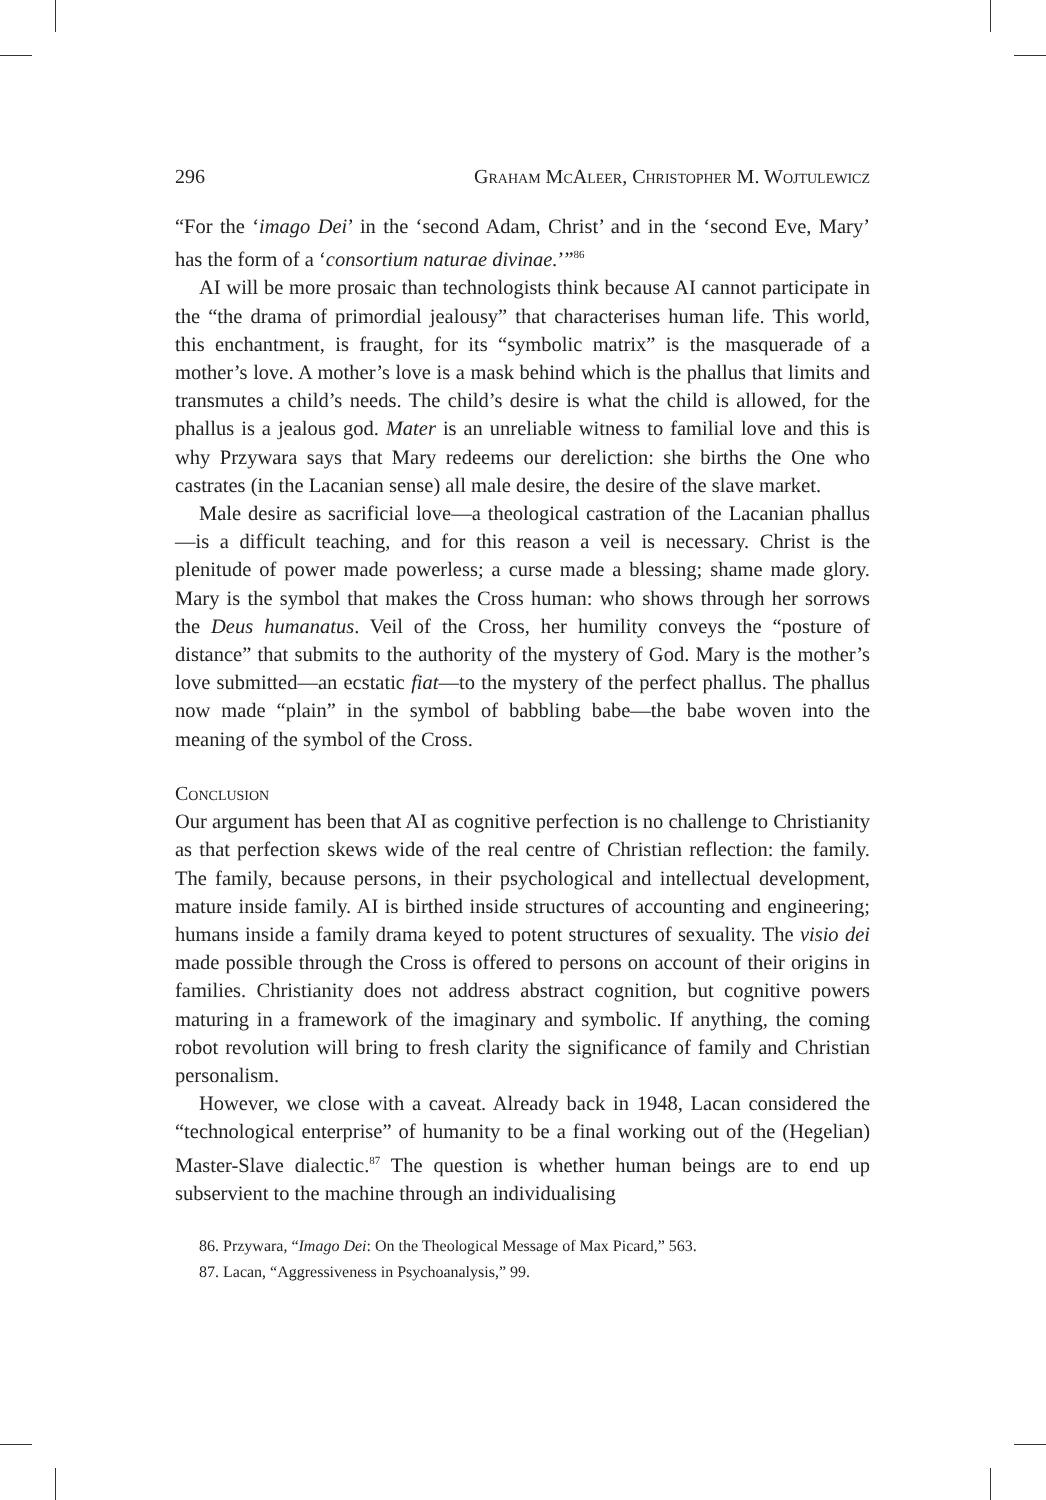296 Graham McAleer, Christopher M. Wojtulewicz
“For the ‘imago Dei’ in the ‘second Adam, Christ’ and in the ‘second Eve, Mary’ has the form of a ‘consortium naturae divinae.’”<sup>86</sup>
AI will be more prosaic than technologists think because AI cannot participate in the “the drama of primordial jealousy” that characterises human life. This world, this enchantment, is fraught, for its “symbolic matrix” is the masquerade of a mother’s love. A mother’s love is a mask behind which is the phallus that limits and transmutes a child’s needs. The child’s desire is what the child is allowed, for the phallus is a jealous god. Mater is an unreliable witness to familial love and this is why Przywara says that Mary redeems our dereliction: she births the One who castrates (in the Lacanian sense) all male desire, the desire of the slave market.
Male desire as sacrificial love—a theological castration of the Lacanian phallus—is a difficult teaching, and for this reason a veil is necessary. Christ is the plenitude of power made powerless; a curse made a blessing; shame made glory. Mary is the symbol that makes the Cross human: who shows through her sorrows the Deus humanatus. Veil of the Cross, her humility conveys the “posture of distance” that submits to the authority of the mystery of God. Mary is the mother’s love submitted—an ecstatic fiat—to the mystery of the perfect phallus. The phallus now made “plain” in the symbol of babbling babe—the babe woven into the meaning of the symbol of the Cross.
Conclusion
Our argument has been that AI as cognitive perfection is no challenge to Christianity as that perfection skews wide of the real centre of Christian reflection: the family. The family, because persons, in their psychological and intellectual development, mature inside family. AI is birthed inside structures of accounting and engineering; humans inside a family drama keyed to potent structures of sexuality. The visio dei made possible through the Cross is offered to persons on account of their origins in families. Christianity does not address abstract cognition, but cognitive powers maturing in a framework of the imaginary and symbolic. If anything, the coming robot revolution will bring to fresh clarity the significance of family and Christian personalism.
However, we close with a caveat. Already back in 1948, Lacan considered the “technological enterprise” of humanity to be a final working out of the (Hegelian) Master-Slave dialectic.<sup>87</sup> The question is whether human beings are to end up subservient to the machine through an individualising
86. Przywara, “Imago Dei: On the Theological Message of Max Picard,” 563.
87. Lacan, “Aggressiveness in Psychoanalysis,” 99.